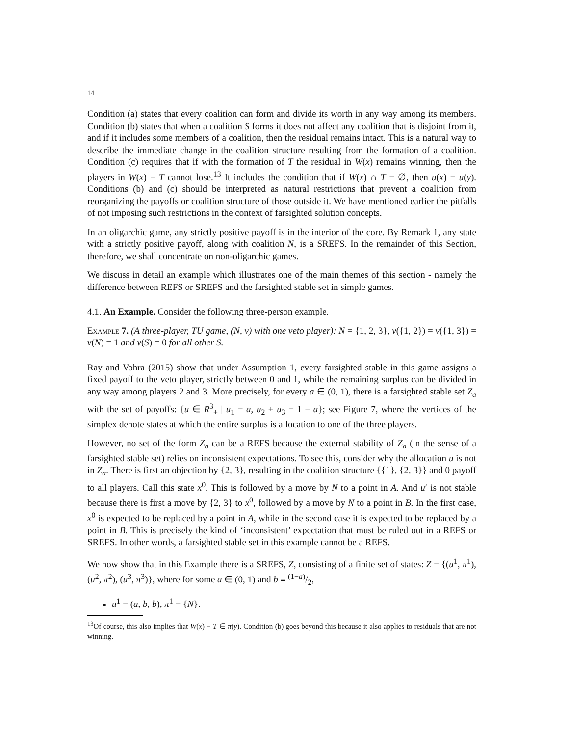14
Condition (a) states that every coalition can form and divide its worth in any way among its members. Condition (b) states that when a coalition S forms it does not affect any coalition that is disjoint from it, and if it includes some members of a coalition, then the residual remains intact. This is a natural way to describe the immediate change in the coalition structure resulting from the formation of a coalition. Condition (c) requires that if with the formation of T the residual in W(x) remains winning, then the players in W(x) − T cannot lose.<sup>13</sup> It includes the condition that if W(x) ∩ T = ∅, then u(x) = u(y). Conditions (b) and (c) should be interpreted as natural restrictions that prevent a coalition from reorganizing the payoffs or coalition structure of those outside it. We have mentioned earlier the pitfalls of not imposing such restrictions in the context of farsighted solution concepts.
In an oligarchic game, any strictly positive payoff is in the interior of the core. By Remark 1, any state with a strictly positive payoff, along with coalition N, is a SREFS. In the remainder of this Section, therefore, we shall concentrate on non-oligarchic games.
We discuss in detail an example which illustrates one of the main themes of this section - namely the difference between REFS or SREFS and the farsighted stable set in simple games.
4.1. An Example. Consider the following three-person example.
Example 7. (A three-player, TU game, (N, v) with one veto player): N = {1, 2, 3}, v({1, 2}) = v({1, 3}) = v(N) = 1 and v(S) = 0 for all other S.
Ray and Vohra (2015) show that under Assumption 1, every farsighted stable in this game assigns a fixed payoff to the veto player, strictly between 0 and 1, while the remaining surplus can be divided in any way among players 2 and 3. More precisely, for every a ∈ (0, 1), there is a farsighted stable set Z<sub>a</sub> with the set of payoffs: {u ∈ R<sup>3</sup><sub>+</sub> | u<sub>1</sub> = a, u<sub>2</sub> + u<sub>3</sub> = 1 − a}; see Figure 7, where the vertices of the simplex denote states at which the entire surplus is allocation to one of the three players.
However, no set of the form Z<sub>a</sub> can be a REFS because the external stability of Z<sub>a</sub> (in the sense of a farsighted stable set) relies on inconsistent expectations. To see this, consider why the allocation u is not in Z<sub>a</sub>. There is first an objection by {2, 3}, resulting in the coalition structure {{1}, {2, 3}} and 0 payoff to all players. Call this state x<sup>0</sup>. This is followed by a move by N to a point in A. And u′ is not stable because there is first a move by {2, 3} to x<sup>0</sup>, followed by a move by N to a point in B. In the first case, x<sup>0</sup> is expected to be replaced by a point in A, while in the second case it is expected to be replaced by a point in B. This is precisely the kind of ‘inconsistent’ expectation that must be ruled out in a REFS or SREFS. In other words, a farsighted stable set in this example cannot be a REFS.
We now show that in this Example there is a SREFS, Z, consisting of a finite set of states: Z = {(u<sup>1</sup>, π<sup>1</sup>), (u<sup>2</sup>, π<sup>2</sup>), (u<sup>3</sup>, π<sup>3</sup>)}, where for some a ∈ (0, 1) and b ≡ (1−a)/2,
u<sup>1</sup> = (a, b, b), π<sup>1</sup> = {N}.
<sup>13</sup> Of course, this also implies that W(x) − T ∈ π(y). Condition (b) goes beyond this because it also applies to residuals that are not winning.